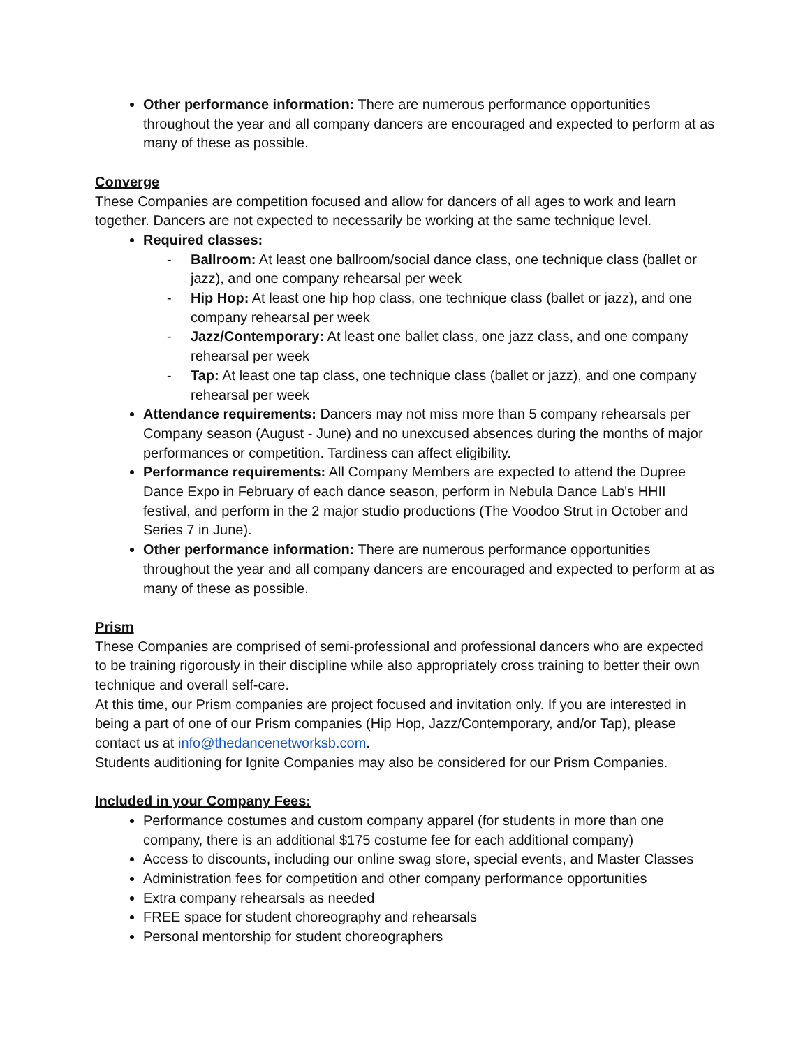Other performance information: There are numerous performance opportunities throughout the year and all company dancers are encouraged and expected to perform at as many of these as possible.
Converge
These Companies are competition focused and allow for dancers of all ages to work and learn together. Dancers are not expected to necessarily be working at the same technique level.
Required classes:
- Ballroom: At least one ballroom/social dance class, one technique class (ballet or jazz), and one company rehearsal per week
- Hip Hop: At least one hip hop class, one technique class (ballet or jazz), and one company rehearsal per week
- Jazz/Contemporary: At least one ballet class, one jazz class, and one company rehearsal per week
- Tap: At least one tap class, one technique class (ballet or jazz), and one company rehearsal per week
Attendance requirements: Dancers may not miss more than 5 company rehearsals per Company season (August - June) and no unexcused absences during the months of major performances or competition. Tardiness can affect eligibility.
Performance requirements: All Company Members are expected to attend the Dupree Dance Expo in February of each dance season, perform in Nebula Dance Lab's HHII festival, and perform in the 2 major studio productions (The Voodoo Strut in October and Series 7 in June).
Other performance information: There are numerous performance opportunities throughout the year and all company dancers are encouraged and expected to perform at as many of these as possible.
Prism
These Companies are comprised of semi-professional and professional dancers who are expected to be training rigorously in their discipline while also appropriately cross training to better their own technique and overall self-care.
At this time, our Prism companies are project focused and invitation only. If you are interested in being a part of one of our Prism companies (Hip Hop, Jazz/Contemporary, and/or Tap), please contact us at info@thedancenetworksb.com.
Students auditioning for Ignite Companies may also be considered for our Prism Companies.
Included in your Company Fees:
Performance costumes and custom company apparel (for students in more than one company, there is an additional $175 costume fee for each additional company)
Access to discounts, including our online swag store, special events, and Master Classes
Administration fees for competition and other company performance opportunities
Extra company rehearsals as needed
FREE space for student choreography and rehearsals
Personal mentorship for student choreographers